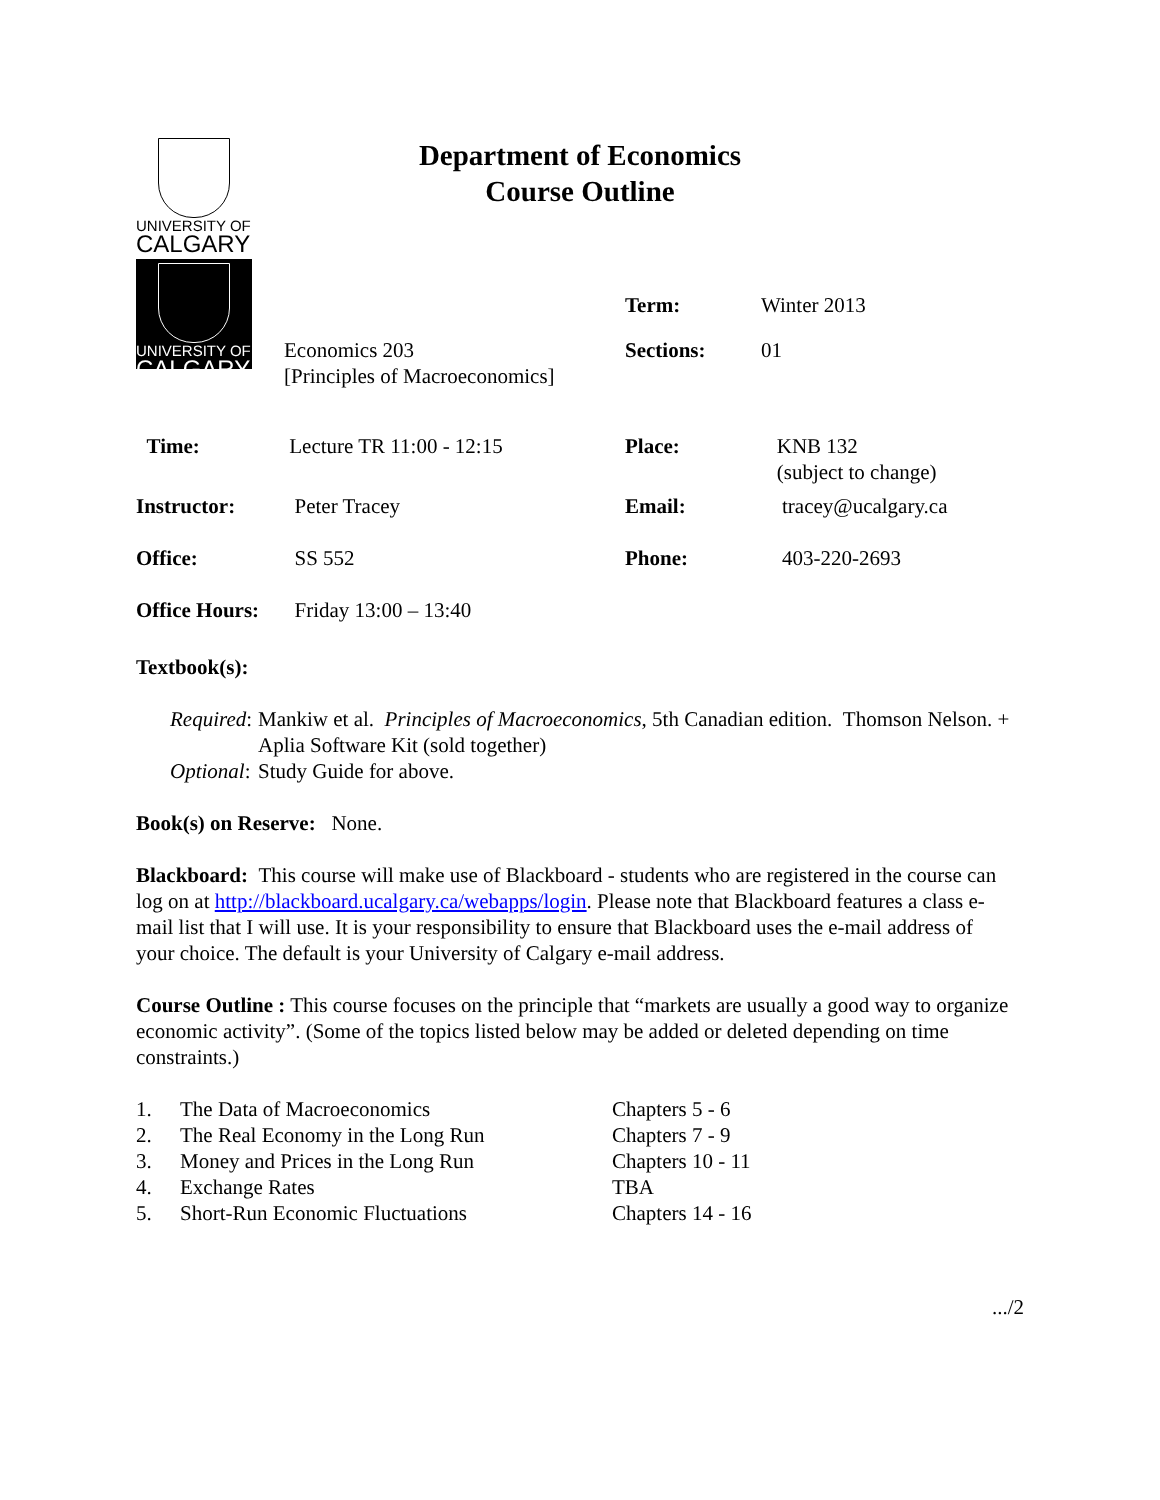UNIVERSITY OF
CALGARY
UNIVERSITY OF
CALGARY
Department of Economics
Course Outline
| | | Term: | Winter 2013 |
| | Economics 203 [Principles of Macroeconomics] | Sections: | 01 |
| Time: | Lecture TR 11:00 - 12:15 | Place: | KNB 132 (subject to change) |
| Instructor: | Peter Tracey | Email: | tracey@ucalgary.ca |
| Office: | SS 552 | Phone: | 403-220-2693 |
| Office Hours: | Friday 13:00 – 13:40 | | |
Textbook(s):
| Required : | Mankiw et al. Principles of Macroeconomics , 5th Canadian edition. Thomson Nelson. + Aplia Software Kit (sold together) |
| Optional : | Study Guide for above. |
Book(s) on Reserve: None.
Blackboard: This course will make use of Blackboard - students who are registered in the course can log on at http://blackboard.ucalgary.ca/webapps/login. Please note that Blackboard features a class e-mail list that I will use. It is your responsibility to ensure that Blackboard uses the e-mail address of your choice. The default is your University of Calgary e-mail address.
Course Outline : This course focuses on the principle that “markets are usually a good way to organize economic activity”. (Some of the topics listed below may be added or deleted depending on time constraints.)
| 1. | The Data of Macroeconomics | Chapters 5 - 6 |
| 2. | The Real Economy in the Long Run | Chapters 7 - 9 |
| 3. | Money and Prices in the Long Run | Chapters 10 - 11 |
| 4. | Exchange Rates | TBA |
| 5. | Short-Run Economic Fluctuations | Chapters 14 - 16 |
.../2